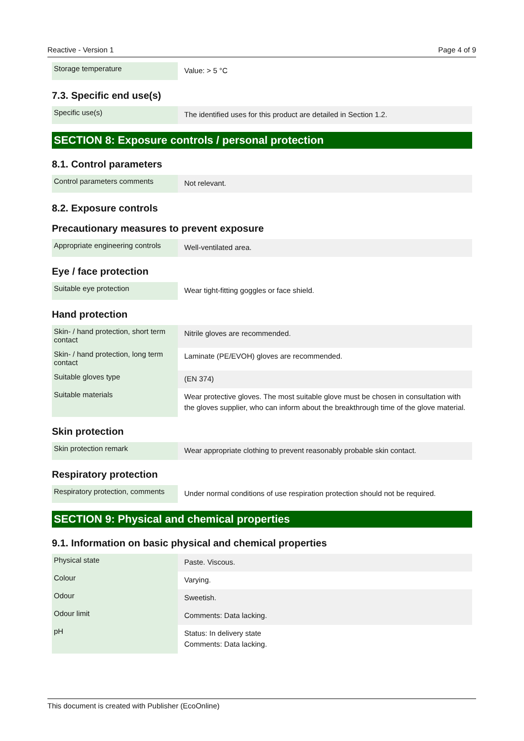Reactive - Version 1 Page 4 of 9
| Storage temperature | Value: > 5 °C |
7.3. Specific end use(s)
| Specific use(s) | The identified uses for this product are detailed in Section 1.2. |
SECTION 8: Exposure controls / personal protection
8.1. Control parameters
| Control parameters comments | Not relevant. |
8.2. Exposure controls
Precautionary measures to prevent exposure
| Appropriate engineering controls | Well-ventilated area. |
Eye / face protection
| Suitable eye protection | Wear tight-fitting goggles or face shield. |
Hand protection
| Skin- / hand protection, short term contact | Nitrile gloves are recommended. |
| Skin- / hand protection, long term contact | Laminate (PE/EVOH) gloves are recommended. |
| Suitable gloves type | (EN 374) |
| Suitable materials | Wear protective gloves. The most suitable glove must be chosen in consultation with the gloves supplier, who can inform about the breakthrough time of the glove material. |
Skin protection
| Skin protection remark | Wear appropriate clothing to prevent reasonably probable skin contact. |
Respiratory protection
| Respiratory protection, comments | Under normal conditions of use respiration protection should not be required. |
SECTION 9: Physical and chemical properties
9.1. Information on basic physical and chemical properties
| Physical state | Paste. Viscous. |
| Colour | Varying. |
| Odour | Sweetish. |
| Odour limit | Comments: Data lacking. |
| pH | Status: In delivery state Comments: Data lacking. |
This document is created with Publisher (EcoOnline)